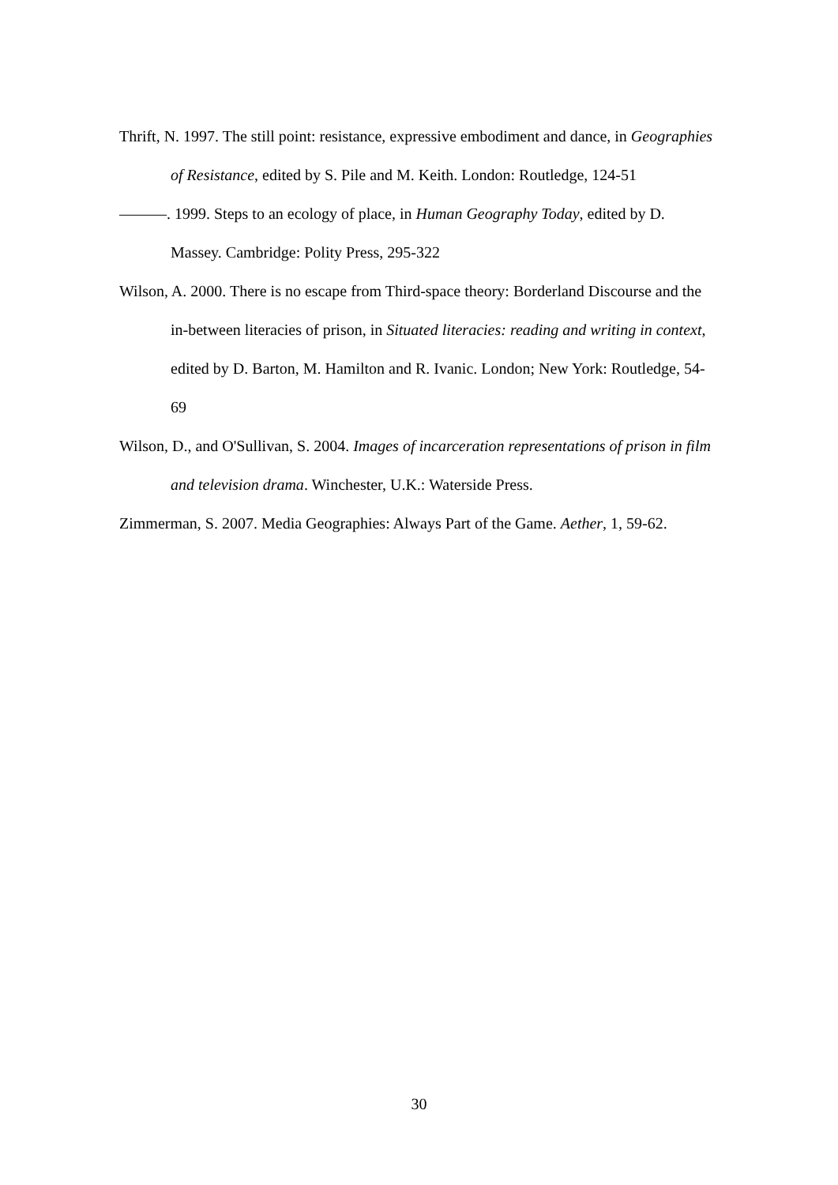Thrift, N. 1997. The still point: resistance, expressive embodiment and dance, in Geographies of Resistance, edited by S. Pile and M. Keith. London: Routledge, 124-51
———. 1999. Steps to an ecology of place, in Human Geography Today, edited by D. Massey. Cambridge: Polity Press, 295-322
Wilson, A. 2000. There is no escape from Third-space theory: Borderland Discourse and the in-between literacies of prison, in Situated literacies: reading and writing in context, edited by D. Barton, M. Hamilton and R. Ivanic. London; New York: Routledge, 54-69
Wilson, D., and O'Sullivan, S. 2004. Images of incarceration representations of prison in film and television drama. Winchester, U.K.: Waterside Press.
Zimmerman, S. 2007. Media Geographies: Always Part of the Game. Aether, 1, 59-62.
30